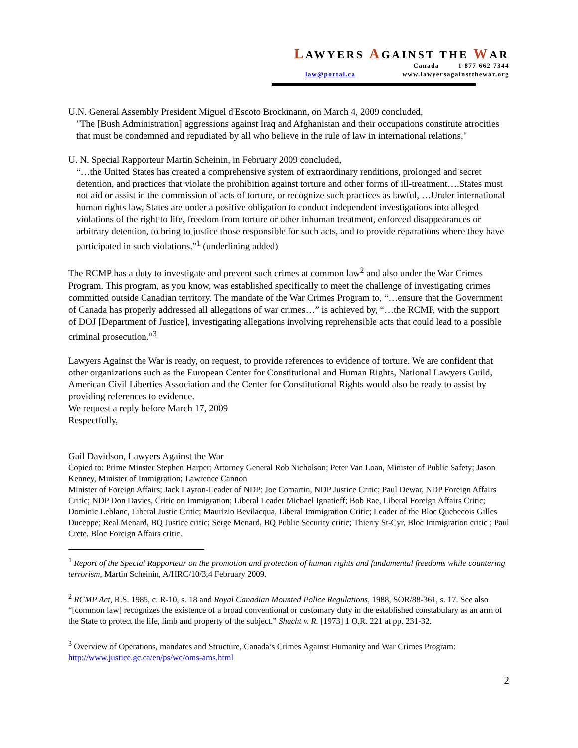LAWYERS AGAINST THE WAR
Canada 1 877 662 7344
law@portal.ca www.lawyersagainstthewar.org
U.N. General Assembly President Miguel d'Escoto Brockmann, on March 4, 2009 concluded,
"The [Bush Administration] aggressions against Iraq and Afghanistan and their occupations constitute atrocities that must be condemned and repudiated by all who believe in the rule of law in international relations,"
U. N. Special Rapporteur Martin Scheinin, in February 2009 concluded,
“…the United States has created a comprehensive system of extraordinary renditions, prolonged and secret detention, and practices that violate the prohibition against torture and other forms of ill-treatment….States must not aid or assist in the commission of acts of torture, or recognize such practices as lawful, …Under international human rights law, States are under a positive obligation to conduct independent investigations into alleged violations of the right to life, freedom from torture or other inhuman treatment, enforced disappearances or arbitrary detention, to bring to justice those responsible for such acts, and to provide reparations where they have participated in such violations.”<sup>1</sup> (underlining added)
The RCMP has a duty to investigate and prevent such crimes at common law<sup>2</sup> and also under the War Crimes Program. This program, as you know, was established specifically to meet the challenge of investigating crimes committed outside Canadian territory. The mandate of the War Crimes Program to, “…ensure that the Government of Canada has properly addressed all allegations of war crimes…” is achieved by, “…the RCMP, with the support of DOJ [Department of Justice], investigating allegations involving reprehensible acts that could lead to a possible criminal prosecution.”<sup>3</sup>
Lawyers Against the War is ready, on request, to provide references to evidence of torture. We are confident that other organizations such as the European Center for Constitutional and Human Rights, National Lawyers Guild, American Civil Liberties Association and the Center for Constitutional Rights would also be ready to assist by providing references to evidence.
We request a reply before March 17, 2009
Respectfully,
Gail Davidson, Lawyers Against the War
Copied to: Prime Minster Stephen Harper; Attorney General Rob Nicholson; Peter Van Loan, Minister of Public Safety; Jason Kenney, Minister of Immigration; Lawrence Cannon
Minister of Foreign Affairs; Jack Layton-Leader of NDP; Joe Comartin, NDP Justice Critic; Paul Dewar, NDP Foreign Affairs Critic; NDP Don Davies, Critic on Immigration; Liberal Leader Michael Ignatieff; Bob Rae, Liberal Foreign Affairs Critic; Dominic Leblanc, Liberal Justic Critic; Maurizio Bevilacqua, Liberal Immigration Critic; Leader of the Bloc Quebecois Gilles Duceppe; Real Menard, BQ Justice critic; Serge Menard, BQ Public Security critic; Thierry St-Cyr, Bloc Immigration critic ; Paul Crete, Bloc Foreign Affairs critic.
<sup>1</sup> Report of the Special Rapporteur on the promotion and protection of human rights and fundamental freedoms while countering terrorism, Martin Scheinin, A/HRC/10/3,4 February 2009.
<sup>2</sup> RCMP Act, R.S. 1985, c. R-10, s. 18 and Royal Canadian Mounted Police Regulations, 1988, SOR/88-361, s. 17. See also “[common law] recognizes the existence of a broad conventional or customary duty in the established constabulary as an arm of the State to protect the life, limb and property of the subject.” Shacht v. R. [1973] 1 O.R. 221 at pp. 231-32.
<sup>3</sup> Overview of Operations, mandates and Structure, Canada’s Crimes Against Humanity and War Crimes Program: http://www.justice.gc.ca/en/ps/wc/oms-ams.html
2